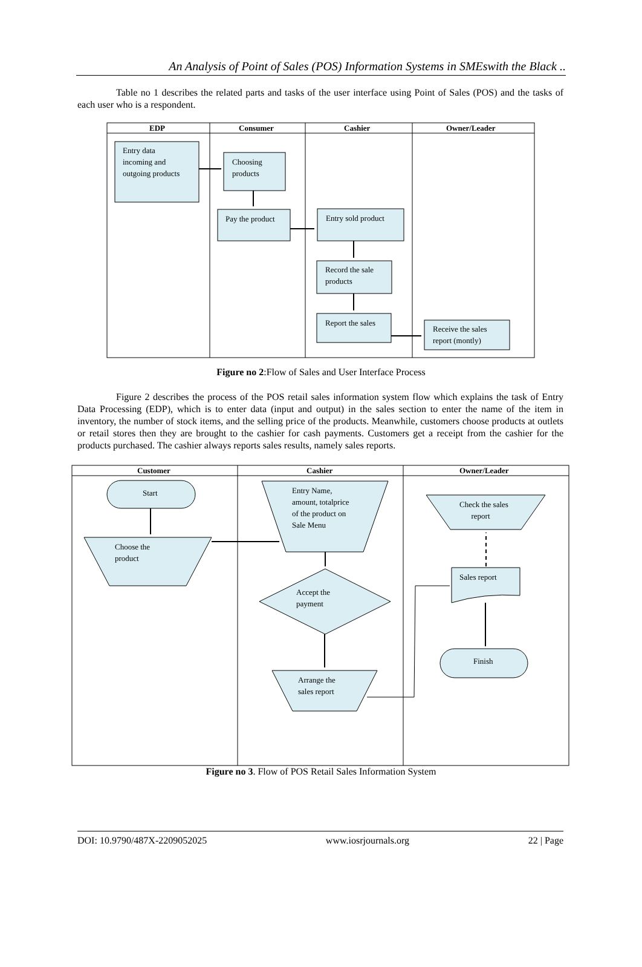An Analysis of Point of Sales (POS) Information Systems in SMEswith the Black ..
Table no 1 describes the related parts and tasks of the user interface using Point of Sales (POS) and the tasks of each user who is a respondent.
EDP Consumer Cashier Owner/Leader
Entry data
incoming and
outgoing products
Choosing
products
Pay the product Entry sold product
Record the sale
products
Report the sales
Receive the sales
report (montly)
Figure no 2:Flow of Sales and User Interface Process
Figure 2 describes the process of the POS retail sales information system flow which explains the task of Entry Data Processing (EDP), which is to enter data (input and output) in the sales section to enter the name of the item in inventory, the number of stock items, and the selling price of the products. Meanwhile, customers choose products at outlets or retail stores then they are brought to the cashier for cash payments. Customers get a receipt from the cashier for the products purchased. The cashier always reports sales results, namely sales reports.
Customer Cashier Owner/Leader
Start
Choose the
product
Entry Name,
amount, totalprice
of the product on
Sale Menu
Accept the
payment
Arrange the
sales report
Check the sales
report
Sales report
Finish
Figure no 3. Flow of POS Retail Sales Information System
DOI: 10.9790/487X-2209052025 www.iosrjournals.org 22 | Page